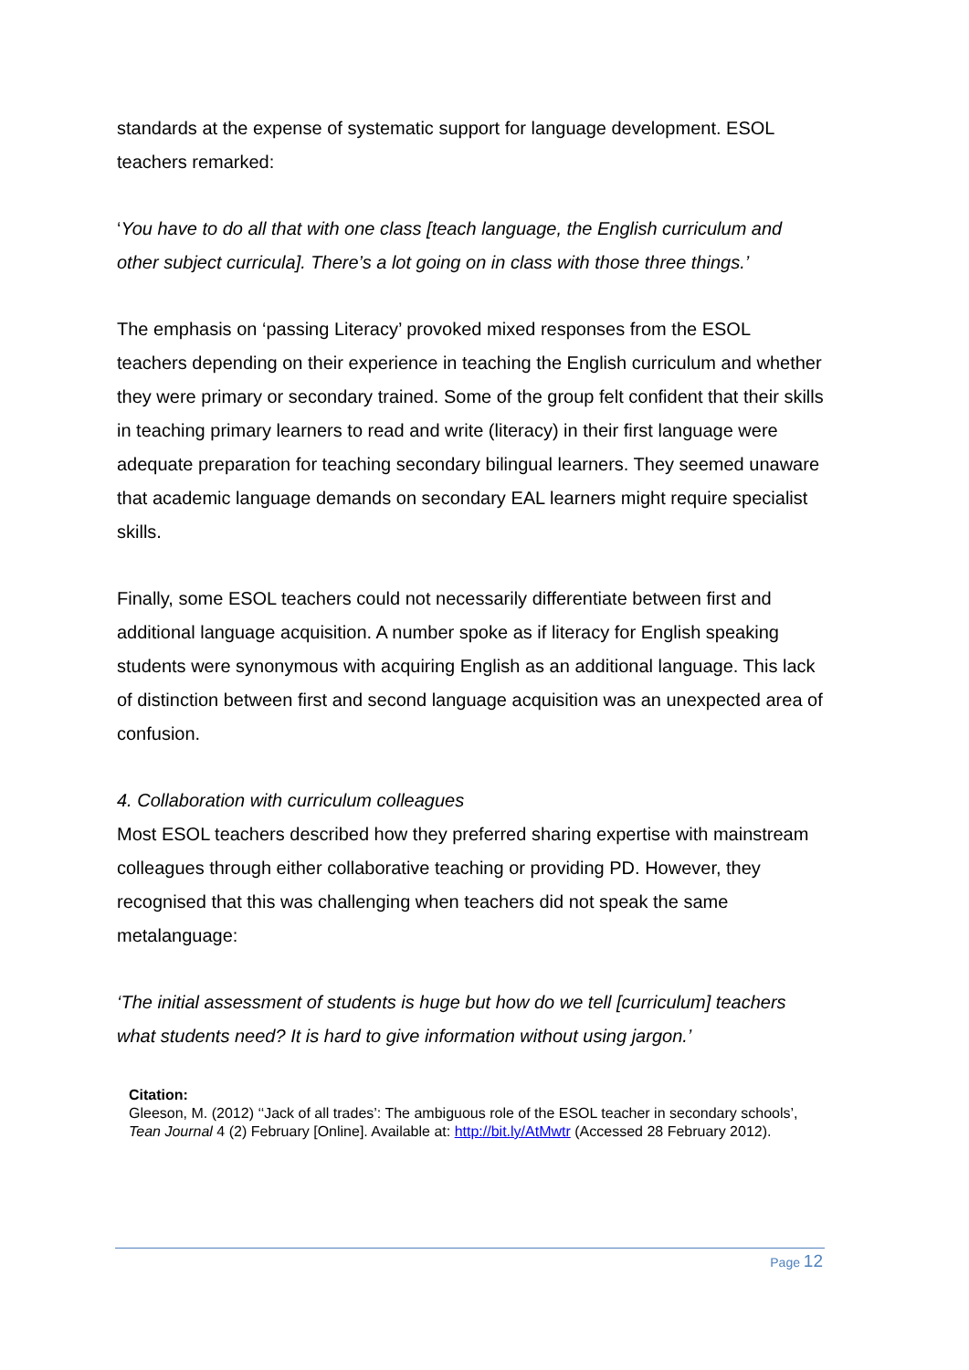standards at the expense of systematic support for language development. ESOL teachers remarked:
‘You have to do all that with one class [teach language, the English curriculum and other subject curricula]. There’s a lot going on in class with those three things.’
The emphasis on ‘passing Literacy’ provoked mixed responses from the ESOL teachers depending on their experience in teaching the English curriculum and whether they were primary or secondary trained. Some of the group felt confident that their skills in teaching primary learners to read and write (literacy) in their first language were adequate preparation for teaching secondary bilingual learners. They seemed unaware that academic language demands on secondary EAL learners might require specialist skills.
Finally, some ESOL teachers could not necessarily differentiate between first and additional language acquisition. A number spoke as if literacy for English speaking students were synonymous with acquiring English as an additional language. This lack of distinction between first and second language acquisition was an unexpected area of confusion.
4. Collaboration with curriculum colleagues
Most ESOL teachers described how they preferred sharing expertise with mainstream colleagues through either collaborative teaching or providing PD. However, they recognised that this was challenging when teachers did not speak the same metalanguage:
‘The initial assessment of students is huge but how do we tell [curriculum] teachers what students need? It is hard to give information without using jargon.’
Citation:
Gleeson, M. (2012) ‘‘Jack of all trades’: The ambiguous role of the ESOL teacher in secondary schools’, Tean Journal 4 (2) February [Online]. Available at: http://bit.ly/AtMwtr (Accessed 28 February 2012).
Page 12